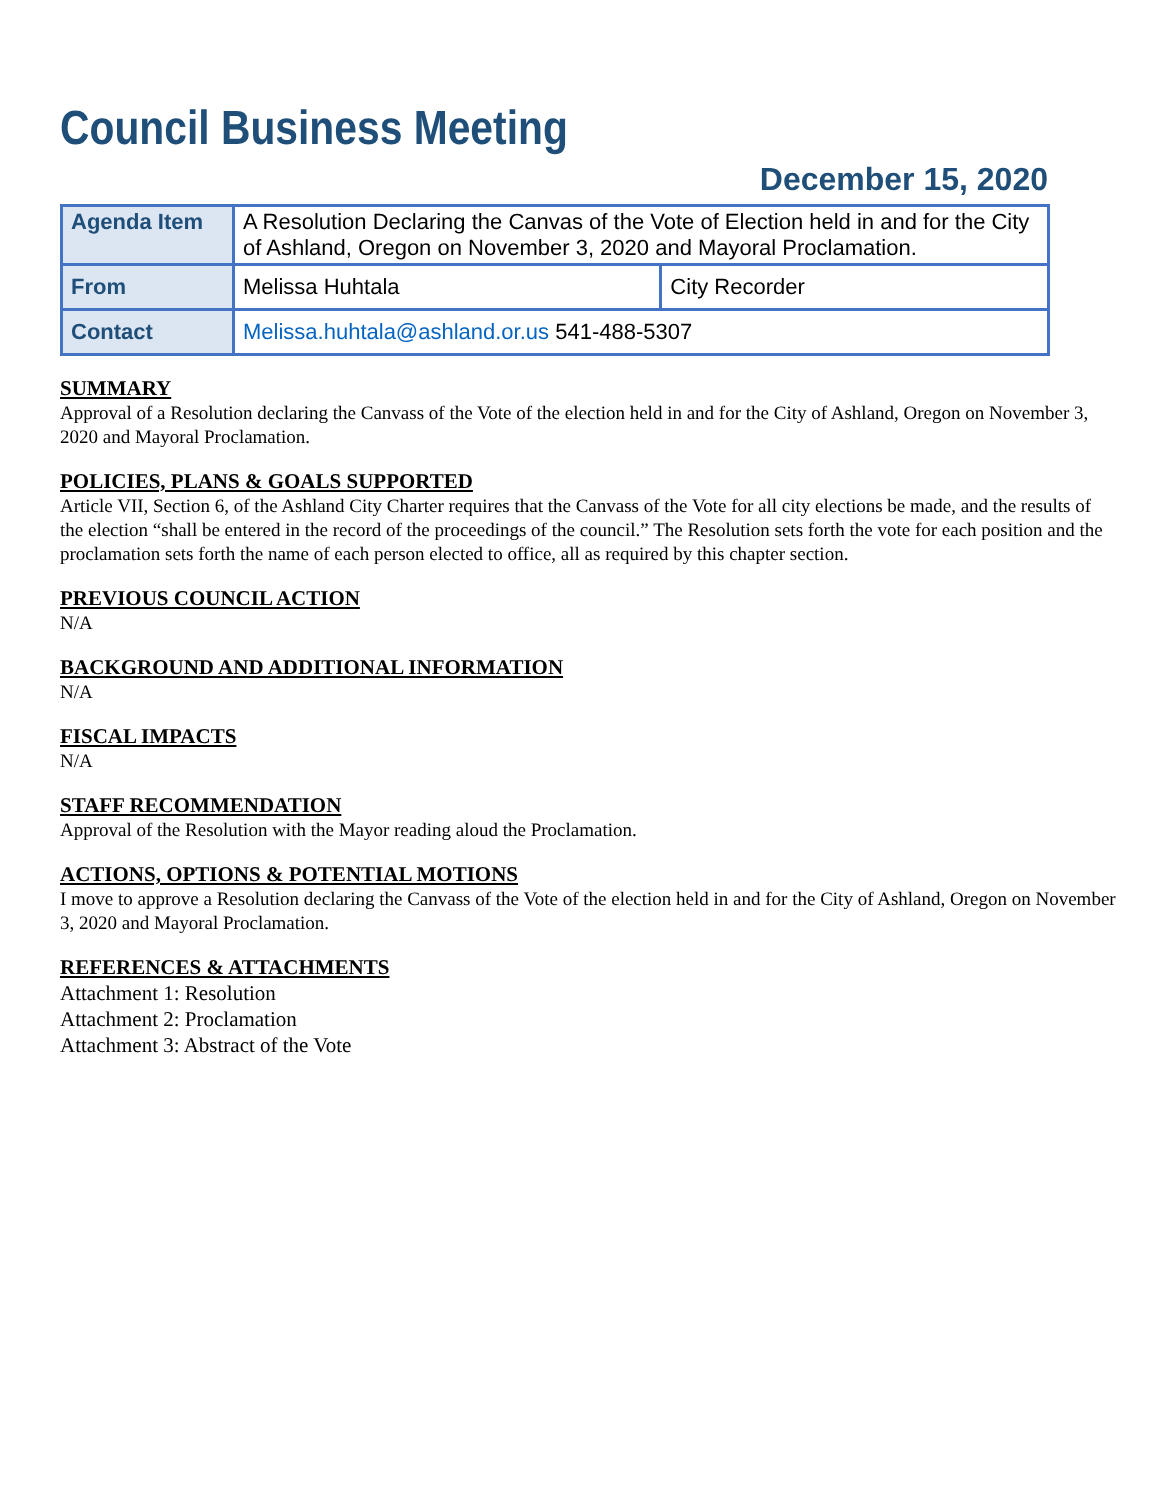Council Business Meeting
December 15, 2020
| Agenda Item | A Resolution Declaring the Canvas of the Vote of Election held in and for the City of Ashland, Oregon on November 3, 2020 and Mayoral Proclamation. | |
| From | Melissa Huhtala | City Recorder |
| Contact | Melissa.huhtala@ashland.or.us 541-488-5307 | |
SUMMARY
Approval of a Resolution declaring the Canvass of the Vote of the election held in and for the City of Ashland, Oregon on November 3, 2020 and Mayoral Proclamation.
POLICIES, PLANS & GOALS SUPPORTED
Article VII, Section 6, of the Ashland City Charter requires that the Canvass of the Vote for all city elections be made, and the results of the election “shall be entered in the record of the proceedings of the council.” The Resolution sets forth the vote for each position and the proclamation sets forth the name of each person elected to office, all as required by this chapter section.
PREVIOUS COUNCIL ACTION
N/A
BACKGROUND AND ADDITIONAL INFORMATION
N/A
FISCAL IMPACTS
N/A
STAFF RECOMMENDATION
Approval of the Resolution with the Mayor reading aloud the Proclamation.
ACTIONS, OPTIONS & POTENTIAL MOTIONS
I move to approve a Resolution declaring the Canvass of the Vote of the election held in and for the City of Ashland, Oregon on November 3, 2020 and Mayoral Proclamation.
REFERENCES & ATTACHMENTS
Attachment 1: Resolution
Attachment 2: Proclamation
Attachment 3: Abstract of the Vote